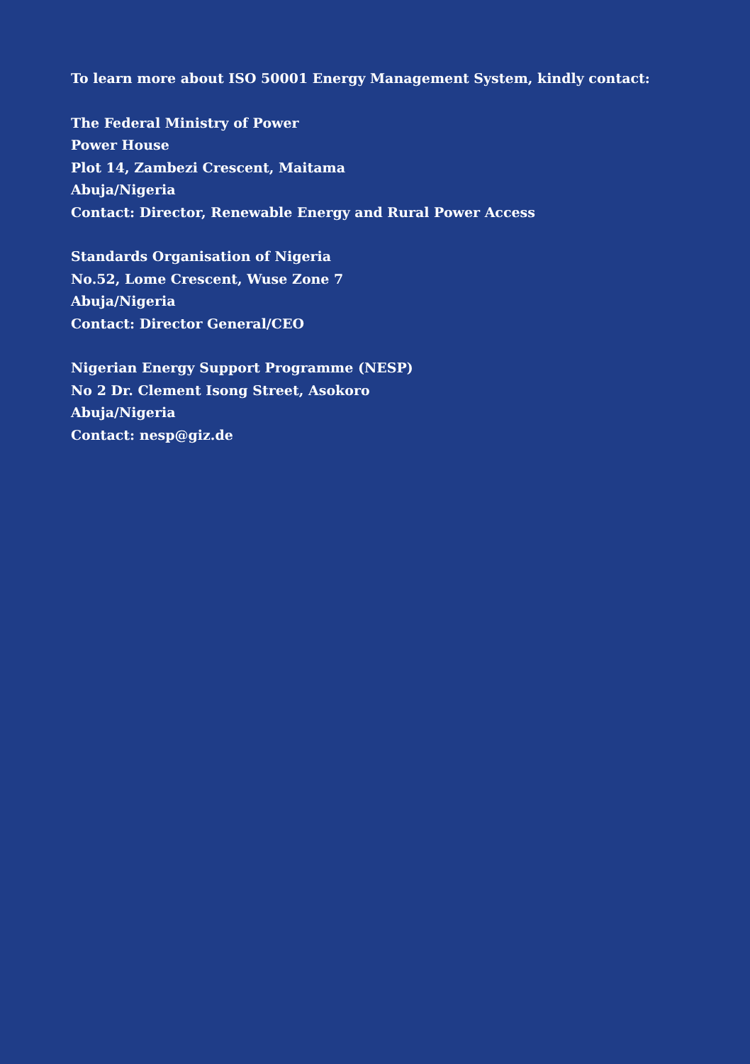To learn more about ISO 50001 Energy Management System, kindly contact:
The Federal Ministry of Power
Power House
Plot 14, Zambezi Crescent, Maitama
Abuja/Nigeria
Contact: Director, Renewable Energy and Rural Power Access
Standards Organisation of Nigeria
No.52, Lome Crescent, Wuse Zone 7
Abuja/Nigeria
Contact: Director General/CEO
Nigerian Energy Support Programme (NESP)
No 2 Dr. Clement Isong Street, Asokoro
Abuja/Nigeria
Contact: nesp@giz.de